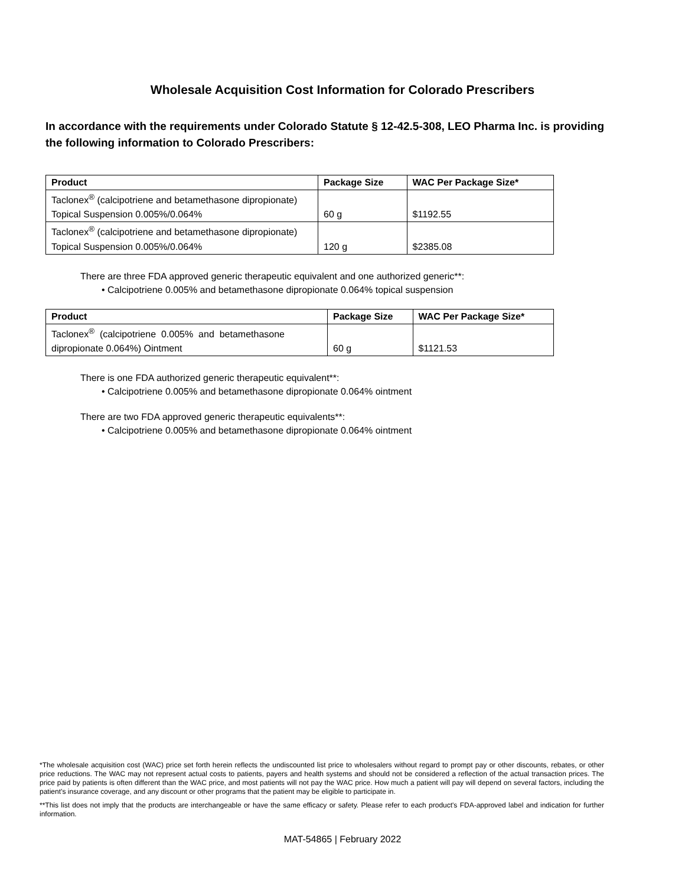Wholesale Acquisition Cost Information for Colorado Prescribers
In accordance with the requirements under Colorado Statute § 12-42.5-308, LEO Pharma Inc. is providing the following information to Colorado Prescribers:
| Product | Package Size | WAC Per Package Size* |
| --- | --- | --- |
| Taclonex<sup>®</sup> (calcipotriene and betamethasone dipropionate) | | |
| Topical Suspension 0.005%/0.064% | 60 g | $1192.55 |
| Taclonex<sup>®</sup> (calcipotriene and betamethasone dipropionate) | | |
| Topical Suspension 0.005%/0.064% | 120 g | $2385.08 |
There are three FDA approved generic therapeutic equivalent and one authorized generic**:
• Calcipotriene 0.005% and betamethasone dipropionate 0.064% topical suspension
| Product | Package Size | WAC Per Package Size* |
| --- | --- | --- |
| Taclonex<sup>®</sup> (calcipotriene 0.005% and betamethasone | | |
| dipropionate 0.064%) Ointment | 60 g | $1121.53 |
There is one FDA authorized generic therapeutic equivalent**:
• Calcipotriene 0.005% and betamethasone dipropionate 0.064% ointment
There are two FDA approved generic therapeutic equivalents**:
• Calcipotriene 0.005% and betamethasone dipropionate 0.064% ointment
*The wholesale acquisition cost (WAC) price set forth herein reflects the undiscounted list price to wholesalers without regard to prompt pay or other discounts, rebates, or other price reductions. The WAC may not represent actual costs to patients, payers and health systems and should not be considered a reflection of the actual transaction prices. The price paid by patients is often different than the WAC price, and most patients will not pay the WAC price. How much a patient will pay will depend on several factors, including the patient’s insurance coverage, and any discount or other programs that the patient may be eligible to participate in.
**This list does not imply that the products are interchangeable or have the same efficacy or safety. Please refer to each product's FDA-approved label and indication for further information.
MAT-54865 | February 2022